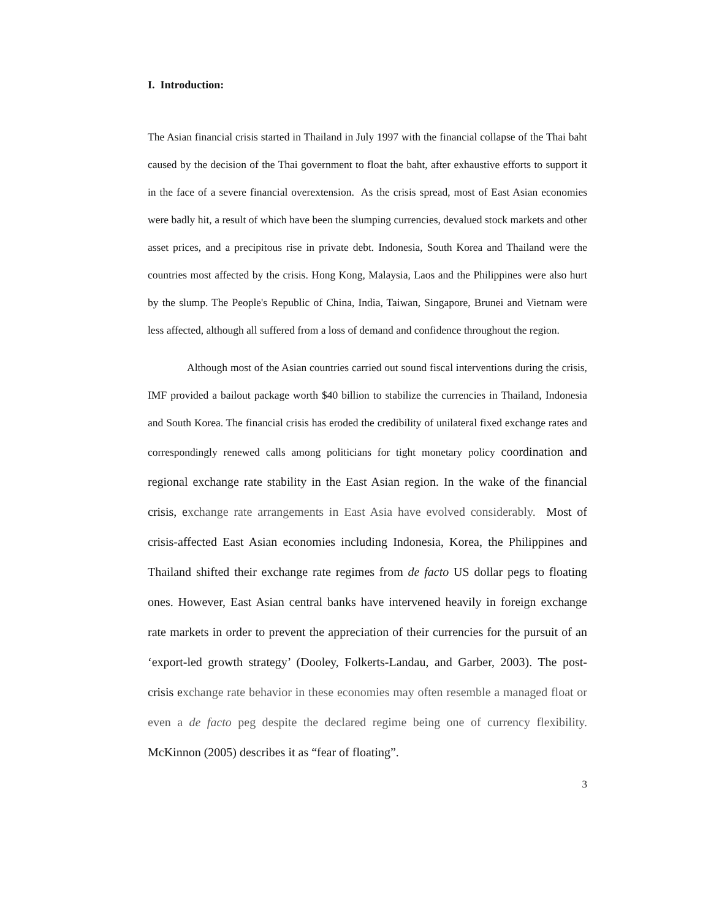I. Introduction:
The Asian financial crisis started in Thailand in July 1997 with the financial collapse of the Thai baht caused by the decision of the Thai government to float the baht, after exhaustive efforts to support it in the face of a severe financial overextension. As the crisis spread, most of East Asian economies were badly hit, a result of which have been the slumping currencies, devalued stock markets and other asset prices, and a precipitous rise in private debt. Indonesia, South Korea and Thailand were the countries most affected by the crisis. Hong Kong, Malaysia, Laos and the Philippines were also hurt by the slump. The People's Republic of China, India, Taiwan, Singapore, Brunei and Vietnam were less affected, although all suffered from a loss of demand and confidence throughout the region.
Although most of the Asian countries carried out sound fiscal interventions during the crisis, IMF provided a bailout package worth $40 billion to stabilize the currencies in Thailand, Indonesia and South Korea. The financial crisis has eroded the credibility of unilateral fixed exchange rates and correspondingly renewed calls among politicians for tight monetary policy coordination and regional exchange rate stability in the East Asian region. In the wake of the financial crisis, exchange rate arrangements in East Asia have evolved considerably. Most of crisis-affected East Asian economies including Indonesia, Korea, the Philippines and Thailand shifted their exchange rate regimes from de facto US dollar pegs to floating ones. However, East Asian central banks have intervened heavily in foreign exchange rate markets in order to prevent the appreciation of their currencies for the pursuit of an ‘export-led growth strategy’ (Dooley, Folkerts-Landau, and Garber, 2003). The post-crisis exchange rate behavior in these economies may often resemble a managed float or even a de facto peg despite the declared regime being one of currency flexibility. McKinnon (2005) describes it as “fear of floating”.
3